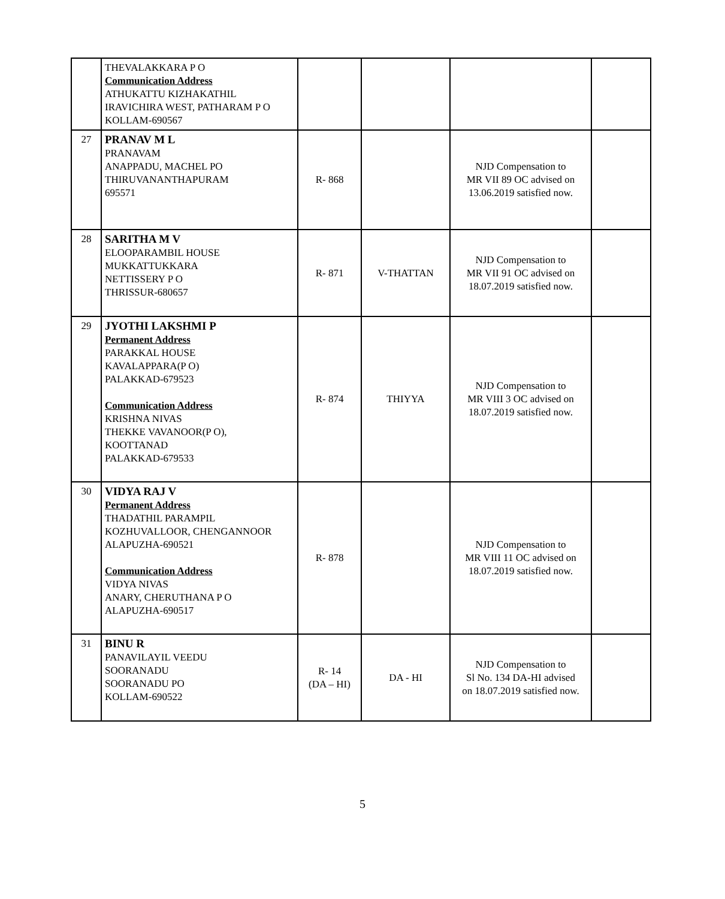| | THEVALAKKARA P O Communication Address ATHUKATTU KIZHAKATHIL IRAVICHIRA WEST, PATHARAM P O KOLLAM-690567 | | | | |
| 27 | PRANAV M L PRANAVAM ANAPPADU, MACHEL PO THIRUVANANTHAPURAM 695571 | R- 868 | | NJD Compensation to MR VII 89 OC advised on 13.06.2019 satisfied now. | |
| 28 | SARITHA M V ELOOPARAMBIL HOUSE MUKKATTUKKARA NETTISSERY P O THRISSUR-680657 | R- 871 | V-THATTAN | NJD Compensation to MR VII 91 OC advised on 18.07.2019 satisfied now. | |
| 29 | JYOTHI LAKSHMI P Permanent Address PARAKKAL HOUSE KAVALAPPARA(P O) PALAKKAD-679523 Communication Address KRISHNA NIVAS THEKKE VAVANOOR(P O), KOOTTANAD PALAKKAD-679533 | R- 874 | THIYYA | NJD Compensation to MR VIII 3 OC advised on 18.07.2019 satisfied now. | |
| 30 | VIDYA RAJ V Permanent Address THADATHIL PARAMPIL KOZHUVALLOOR, CHENGANNOOR ALAPUZHA-690521 Communication Address VIDYA NIVAS ANARY, CHERUTHANA P O ALAPUZHA-690517 | R- 878 | | NJD Compensation to MR VIII 11 OC advised on 18.07.2019 satisfied now. | |
| 31 | BINU R PANAVILAYIL VEEDU SOORANADU SOORANADU PO KOLLAM-690522 | R- 14 (DA – HI) | DA - HI | NJD Compensation to Sl No. 134 DA-HI advised on 18.07.2019 satisfied now. | |
5